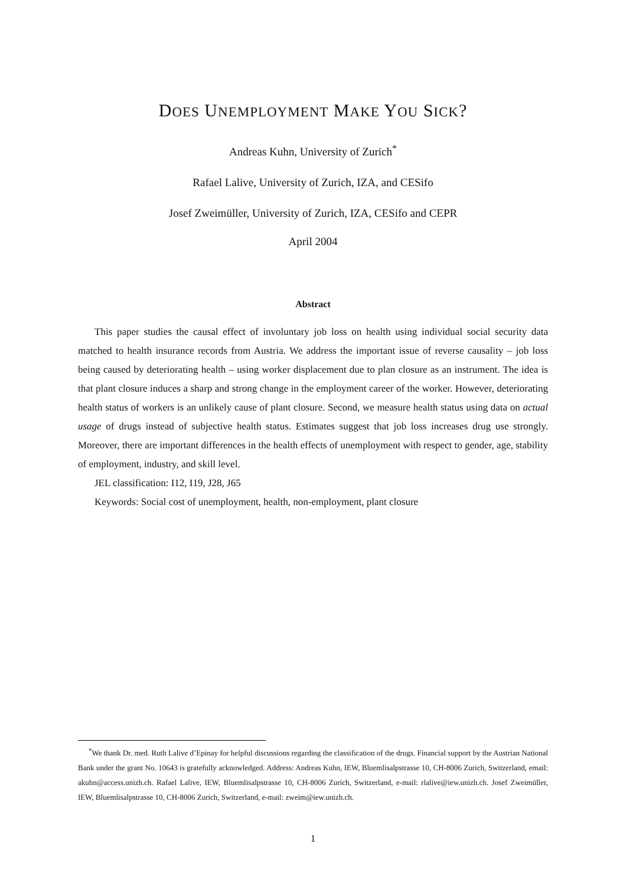DOES UNEMPLOYMENT MAKE YOU SICK?
Andreas Kuhn, University of Zurich<sup>*</sup>
Rafael Lalive, University of Zurich, IZA, and CESifo
Josef Zweimüller, University of Zurich, IZA, CESifo and CEPR
April 2004
Abstract
This paper studies the causal effect of involuntary job loss on health using individual social security data matched to health insurance records from Austria. We address the important issue of reverse causality – job loss being caused by deteriorating health – using worker displacement due to plan closure as an instrument. The idea is that plant closure induces a sharp and strong change in the employment career of the worker. However, deteriorating health status of workers is an unlikely cause of plant closure. Second, we measure health status using data on actual usage of drugs instead of subjective health status. Estimates suggest that job loss increases drug use strongly. Moreover, there are important differences in the health effects of unemployment with respect to gender, age, stability of employment, industry, and skill level.
JEL classification: I12, I19, J28, J65
Keywords: Social cost of unemployment, health, non-employment, plant closure
<sup>*</sup> We thank Dr. med. Ruth Lalive d’Epinay for helpful discussions regarding the classification of the drugs. Financial support by the Austrian National Bank under the grant No. 10643 is gratefully acknowledged. Address: Andreas Kuhn, IEW, Bluemlisalpstrasse 10, CH-8006 Zurich, Switzerland, email: akuhn@access.unizh.ch. Rafael Lalive, IEW, Bluemlisalpstrasse 10, CH-8006 Zurich, Switzerland, e-mail: rlalive@iew.unizh.ch. Josef Zweimüller, IEW, Bluemlisalpstrasse 10, CH-8006 Zurich, Switzerland, e-mail: zweim@iew.unizh.ch.
1